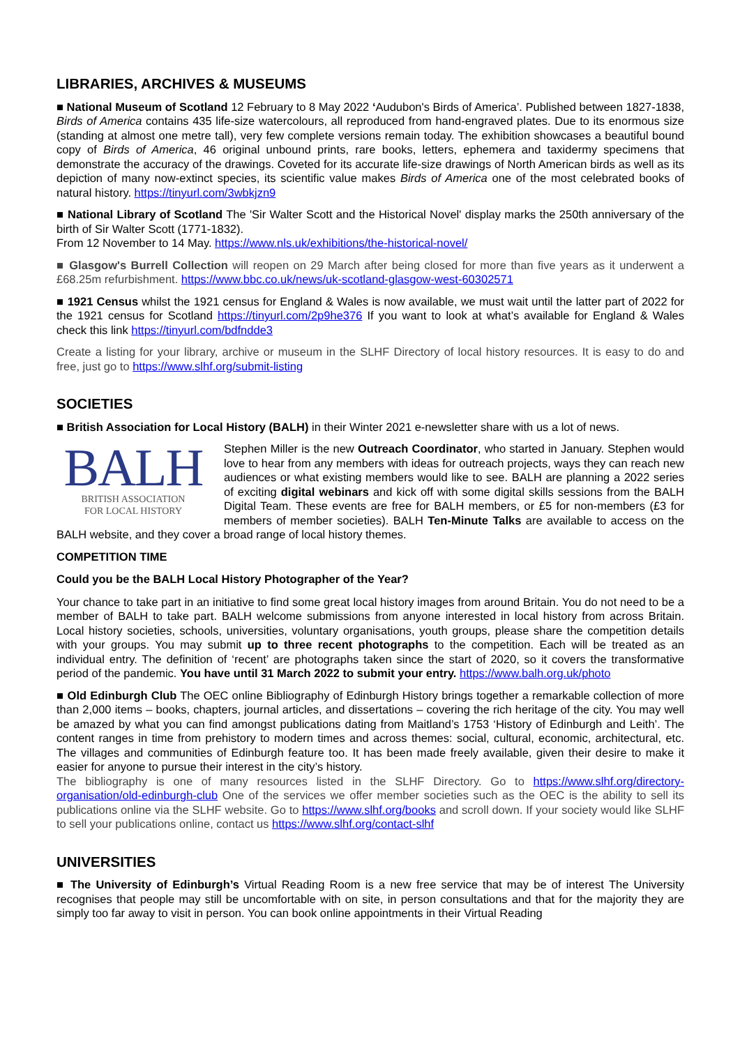LIBRARIES, ARCHIVES & MUSEUMS
■ National Museum of Scotland 12 February to 8 May 2022 ‘Audubon's Birds of America’. Published between 1827-1838, Birds of America contains 435 life-size watercolours, all reproduced from hand-engraved plates. Due to its enormous size (standing at almost one metre tall), very few complete versions remain today. The exhibition showcases a beautiful bound copy of Birds of America, 46 original unbound prints, rare books, letters, ephemera and taxidermy specimens that demonstrate the accuracy of the drawings. Coveted for its accurate life-size drawings of North American birds as well as its depiction of many now-extinct species, its scientific value makes Birds of America one of the most celebrated books of natural history. https://tinyurl.com/3wbkjzn9
■ National Library of Scotland The 'Sir Walter Scott and the Historical Novel' display marks the 250th anniversary of the birth of Sir Walter Scott (1771-1832).
From 12 November to 14 May. https://www.nls.uk/exhibitions/the-historical-novel/
■ Glasgow's Burrell Collection will reopen on 29 March after being closed for more than five years as it underwent a £68.25m refurbishment. https://www.bbc.co.uk/news/uk-scotland-glasgow-west-60302571
■ 1921 Census whilst the 1921 census for England & Wales is now available, we must wait until the latter part of 2022 for the 1921 census for Scotland https://tinyurl.com/2p9he376 If you want to look at what’s available for England & Wales check this link https://tinyurl.com/bdfndde3
Create a listing for your library, archive or museum in the SLHF Directory of local history resources. It is easy to do and free, just go to https://www.slhf.org/submit-listing
SOCIETIES
■ British Association for Local History (BALH) in their Winter 2021 e-newsletter share with us a lot of news.
BALH
BRITISH ASSOCIATION
FOR LOCAL HISTORY
Stephen Miller is the new Outreach Coordinator, who started in January. Stephen would love to hear from any members with ideas for outreach projects, ways they can reach new audiences or what existing members would like to see. BALH are planning a 2022 series of exciting digital webinars and kick off with some digital skills sessions from the BALH Digital Team. These events are free for BALH members, or £5 for non-members (£3 for members of member societies). BALH Ten-Minute Talks are available to access on the BALH website, and they cover a broad range of local history themes.
COMPETITION TIME
Could you be the BALH Local History Photographer of the Year?
Your chance to take part in an initiative to find some great local history images from around Britain. You do not need to be a member of BALH to take part. BALH welcome submissions from anyone interested in local history from across Britain. Local history societies, schools, universities, voluntary organisations, youth groups, please share the competition details with your groups. You may submit up to three recent photographs to the competition. Each will be treated as an individual entry. The definition of ‘recent’ are photographs taken since the start of 2020, so it covers the transformative period of the pandemic. You have until 31 March 2022 to submit your entry. https://www.balh.org.uk/photo
■ Old Edinburgh Club The OEC online Bibliography of Edinburgh History brings together a remarkable collection of more than 2,000 items – books, chapters, journal articles, and dissertations – covering the rich heritage of the city. You may well be amazed by what you can find amongst publications dating from Maitland’s 1753 ‘History of Edinburgh and Leith’. The content ranges in time from prehistory to modern times and across themes: social, cultural, economic, architectural, etc. The villages and communities of Edinburgh feature too. It has been made freely available, given their desire to make it easier for anyone to pursue their interest in the city’s history.
The bibliography is one of many resources listed in the SLHF Directory. Go to https://www.slhf.org/directory-organisation/old-edinburgh-club One of the services we offer member societies such as the OEC is the ability to sell its publications online via the SLHF website. Go to https://www.slhf.org/books and scroll down. If your society would like SLHF to sell your publications online, contact us https://www.slhf.org/contact-slhf
UNIVERSITIES
■ The University of Edinburgh’s Virtual Reading Room is a new free service that may be of interest The University recognises that people may still be uncomfortable with on site, in person consultations and that for the majority they are simply too far away to visit in person. You can book online appointments in their Virtual Reading